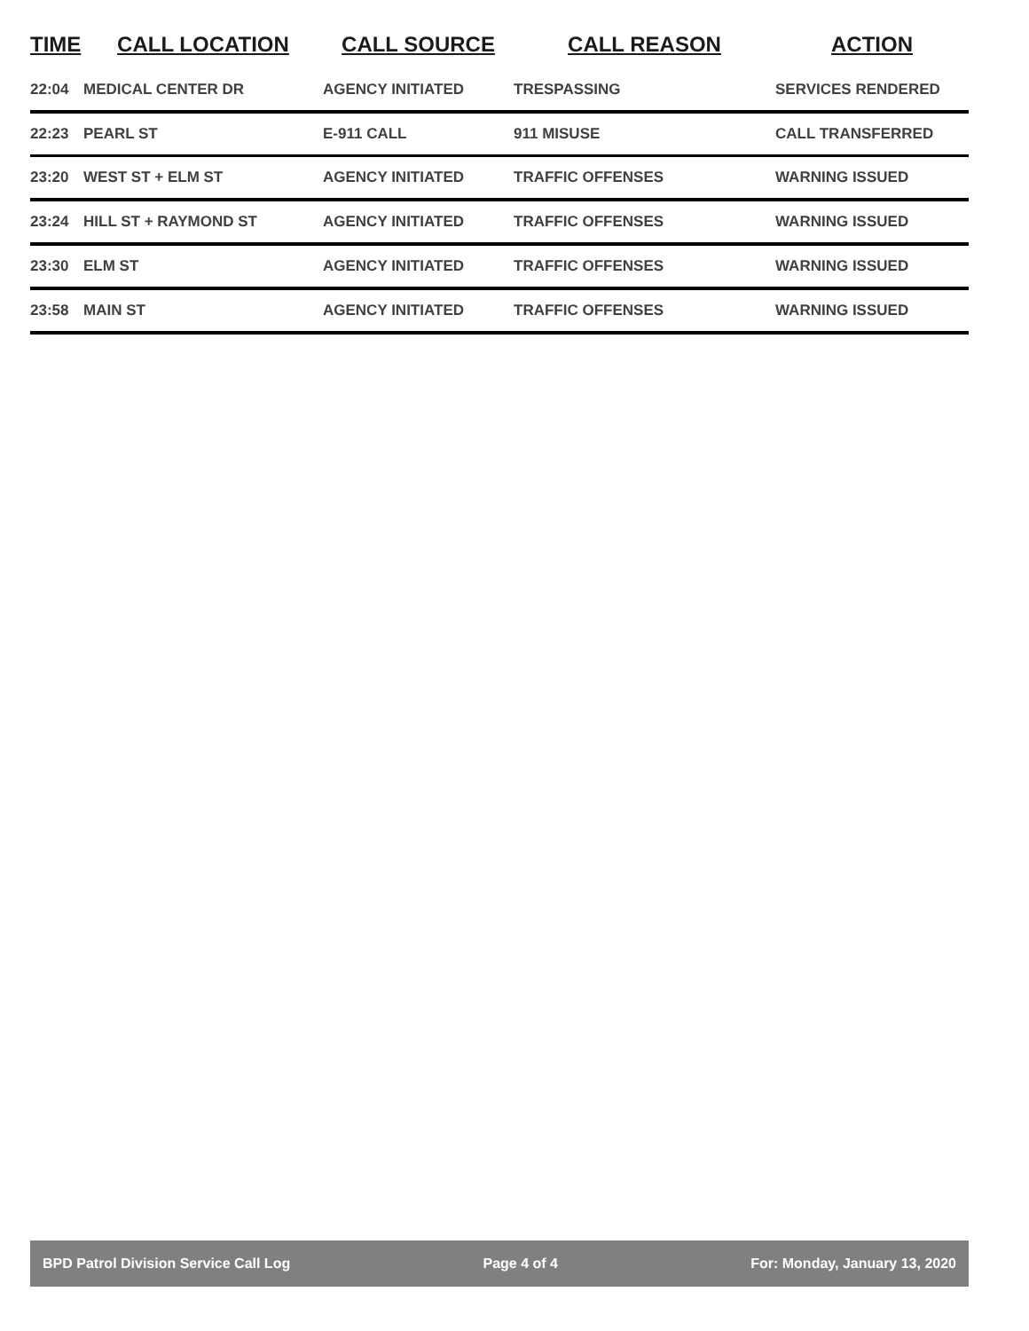| TIME | CALL LOCATION | CALL SOURCE | CALL REASON | ACTION |
| --- | --- | --- | --- | --- |
| 22:04 | MEDICAL CENTER DR | AGENCY INITIATED | TRESPASSING | SERVICES RENDERED |
| 22:23 | PEARL ST | E-911 CALL | 911 MISUSE | CALL TRANSFERRED |
| 23:20 | WEST ST + ELM ST | AGENCY INITIATED | TRAFFIC OFFENSES | WARNING ISSUED |
| 23:24 | HILL ST + RAYMOND ST | AGENCY INITIATED | TRAFFIC OFFENSES | WARNING ISSUED |
| 23:30 | ELM ST | AGENCY INITIATED | TRAFFIC OFFENSES | WARNING ISSUED |
| 23:58 | MAIN ST | AGENCY INITIATED | TRAFFIC OFFENSES | WARNING ISSUED |
BPD Patrol Division Service Call Log Page 4 of 4 For: Monday, January 13, 2020